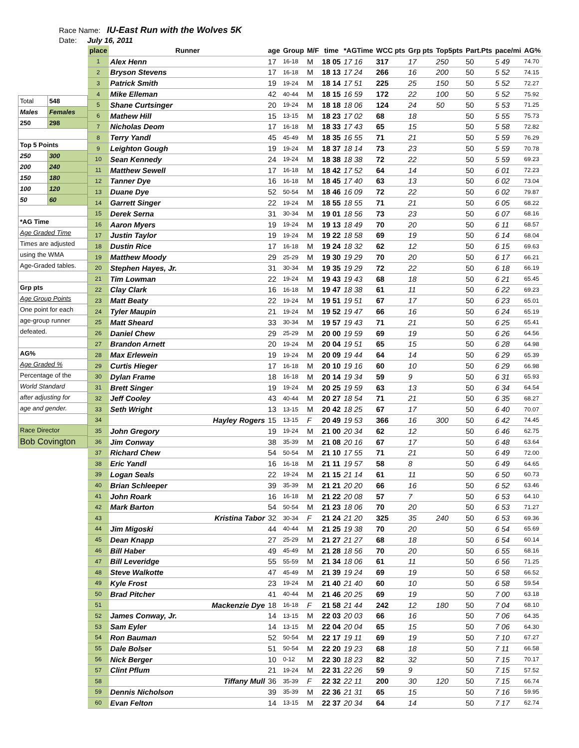Race Name: IU-East Run with the Wolves 5K
Date: July 16, 2011
| Total | 548 |
| Males | Females |
| 250 | 298 |
| Top 5 Points | |
| 250 | 300 |
| 200 | 240 |
| 150 | 180 |
| 100 | 120 |
| 50 | 60 |
| *AG Time | |
| Age Graded Time | |
| Times are adjusted | |
| using the WMA | |
| Age-Graded tables. | |
| Grp pts | |
| Age Group Points | |
| One point for each | |
| age-group runner | |
| defeated. | |
| AG% | |
| Age Graded % | |
| Percentage of the | |
| World Standard | |
| after adjusting for | |
| age and gender. | |
| Race Director | |
| Bob Covington | |
| place | Runner | age | Group | M/F | time | *AGTime | WCC pts | Grp pts | Top5pts | Part.Pts | pace/mi | AG% |
| --- | --- | --- | --- | --- | --- | --- | --- | --- | --- | --- | --- | --- |
| 1 | Alex Henn | 17 | 16-18 | M | 18 05 | 17 16 | 317 | 17 | 250 | 50 | 5 49 | 74.70 |
| 2 | Bryson Stevens | 17 | 16-18 | M | 18 13 | 17 24 | 266 | 16 | 200 | 50 | 5 52 | 74.15 |
| 3 | Patrick Smith | 19 | 19-24 | M | 18 14 | 17 51 | 225 | 25 | 150 | 50 | 5 52 | 72.27 |
| 4 | Mike Elleman | 42 | 40-44 | M | 18 15 | 16 59 | 172 | 22 | 100 | 50 | 5 52 | 75.92 |
| 5 | Shane Curtsinger | 20 | 19-24 | M | 18 18 | 18 06 | 124 | 24 | 50 | 50 | 5 53 | 71.25 |
| 6 | Mathew Hill | 15 | 13-15 | M | 18 23 | 17 02 | 68 | 18 | | 50 | 5 55 | 75.73 |
| 7 | Nicholas Deom | 17 | 16-18 | M | 18 33 | 17 43 | 65 | 15 | | 50 | 5 58 | 72.82 |
| 8 | Terry Yandl | 45 | 45-49 | M | 18 35 | 16 55 | 71 | 21 | | 50 | 5 59 | 76.29 |
| 9 | Leighton Gough | 19 | 19-24 | M | 18 37 | 18 14 | 73 | 23 | | 50 | 5 59 | 70.78 |
| 10 | Sean Kennedy | 24 | 19-24 | M | 18 38 | 18 38 | 72 | 22 | | 50 | 5 59 | 69.23 |
| 11 | Matthew Sewell | 17 | 16-18 | M | 18 42 | 17 52 | 64 | 14 | | 50 | 6 01 | 72.23 |
| 12 | Tanner Dye | 16 | 16-18 | M | 18 45 | 17 40 | 63 | 13 | | 50 | 6 02 | 73.04 |
| 13 | Duane Dye | 52 | 50-54 | M | 18 46 | 16 09 | 72 | 22 | | 50 | 6 02 | 79.87 |
| 14 | Garrett Singer | 22 | 19-24 | M | 18 55 | 18 55 | 71 | 21 | | 50 | 6 05 | 68.22 |
| 15 | Derek Serna | 31 | 30-34 | M | 19 01 | 18 56 | 73 | 23 | | 50 | 6 07 | 68.16 |
| 16 | Aaron Myers | 19 | 19-24 | M | 19 13 | 18 49 | 70 | 20 | | 50 | 6 11 | 68.57 |
| 17 | Justin Taylor | 19 | 19-24 | M | 19 22 | 18 58 | 69 | 19 | | 50 | 6 14 | 68.04 |
| 18 | Dustin Rice | 17 | 16-18 | M | 19 24 | 18 32 | 62 | 12 | | 50 | 6 15 | 69.63 |
| 19 | Matthew Moody | 29 | 25-29 | M | 19 30 | 19 29 | 70 | 20 | | 50 | 6 17 | 66.21 |
| 20 | Stephen Hayes, Jr. | 31 | 30-34 | M | 19 35 | 19 29 | 72 | 22 | | 50 | 6 18 | 66.19 |
| 21 | Tim Lowman | 22 | 19-24 | M | 19 43 | 19 43 | 68 | 18 | | 50 | 6 21 | 65.45 |
| 22 | Clay Clark | 16 | 16-18 | M | 19 47 | 18 38 | 61 | 11 | | 50 | 6 22 | 69.23 |
| 23 | Matt Beaty | 22 | 19-24 | M | 19 51 | 19 51 | 67 | 17 | | 50 | 6 23 | 65.01 |
| 24 | Tyler Maupin | 21 | 19-24 | M | 19 52 | 19 47 | 66 | 16 | | 50 | 6 24 | 65.19 |
| 25 | Matt Sheard | 33 | 30-34 | M | 19 57 | 19 43 | 71 | 21 | | 50 | 6 25 | 65.41 |
| 26 | Daniel Chew | 29 | 25-29 | M | 20 00 | 19 59 | 69 | 19 | | 50 | 6 26 | 64.56 |
| 27 | Brandon Arnett | 20 | 19-24 | M | 20 04 | 19 51 | 65 | 15 | | 50 | 6 28 | 64.98 |
| 28 | Max Erlewein | 19 | 19-24 | M | 20 09 | 19 44 | 64 | 14 | | 50 | 6 29 | 65.39 |
| 29 | Curtis Hieger | 17 | 16-18 | M | 20 10 | 19 16 | 60 | 10 | | 50 | 6 29 | 66.98 |
| 30 | Dylan Frame | 18 | 16-18 | M | 20 14 | 19 34 | 59 | 9 | | 50 | 6 31 | 65.93 |
| 31 | Brett Singer | 19 | 19-24 | M | 20 25 | 19 59 | 63 | 13 | | 50 | 6 34 | 64.54 |
| 32 | Jeff Cooley | 43 | 40-44 | M | 20 27 | 18 54 | 71 | 21 | | 50 | 6 35 | 68.27 |
| 33 | Seth Wright | 13 | 13-15 | M | 20 42 | 18 25 | 67 | 17 | | 50 | 6 40 | 70.07 |
| 34 | Hayley Rogers | 15 | 13-15 | F | 20 49 | 19 53 | 366 | 16 | 300 | 50 | 6 42 | 74.45 |
| 35 | John Gregory | 19 | 19-24 | M | 21 00 | 20 34 | 62 | 12 | | 50 | 6 46 | 62.75 |
| 36 | Jim Conway | 38 | 35-39 | M | 21 08 | 20 16 | 67 | 17 | | 50 | 6 48 | 63.64 |
| 37 | Richard Chew | 54 | 50-54 | M | 21 10 | 17 55 | 71 | 21 | | 50 | 6 49 | 72.00 |
| 38 | Eric Yandl | 16 | 16-18 | M | 21 11 | 19 57 | 58 | 8 | | 50 | 6 49 | 64.65 |
| 39 | Logan Seals | 22 | 19-24 | M | 21 15 | 21 14 | 61 | 11 | | 50 | 6 50 | 60.73 |
| 40 | Brian Schleeper | 39 | 35-39 | M | 21 21 | 20 20 | 66 | 16 | | 50 | 6 52 | 63.46 |
| 41 | John Roark | 16 | 16-18 | M | 21 22 | 20 08 | 57 | 7 | | 50 | 6 53 | 64.10 |
| 42 | Mark Barton | 54 | 50-54 | M | 21 23 | 18 06 | 70 | 20 | | 50 | 6 53 | 71.27 |
| 43 | Kristina Tabor | 32 | 30-34 | F | 21 24 | 21 20 | 325 | 35 | 240 | 50 | 6 53 | 69.36 |
| 44 | Jim Migoski | 44 | 40-44 | M | 21 25 | 19 38 | 70 | 20 | | 50 | 6 54 | 65.69 |
| 45 | Dean Knapp | 27 | 25-29 | M | 21 27 | 21 27 | 68 | 18 | | 50 | 6 54 | 60.14 |
| 46 | Bill Haber | 49 | 45-49 | M | 21 28 | 18 56 | 70 | 20 | | 50 | 6 55 | 68.16 |
| 47 | Bill Leveridge | 55 | 55-59 | M | 21 34 | 18 06 | 61 | 11 | | 50 | 6 56 | 71.25 |
| 48 | Steve Walkotte | 47 | 45-49 | M | 21 39 | 19 24 | 69 | 19 | | 50 | 6 58 | 66.52 |
| 49 | Kyle Frost | 23 | 19-24 | M | 21 40 | 21 40 | 60 | 10 | | 50 | 6 58 | 59.54 |
| 50 | Brad Pitcher | 41 | 40-44 | M | 21 46 | 20 25 | 69 | 19 | | 50 | 7 00 | 63.18 |
| 51 | Mackenzie Dye | 18 | 16-18 | F | 21 58 | 21 44 | 242 | 12 | 180 | 50 | 7 04 | 68.10 |
| 52 | James Conway, Jr. | 14 | 13-15 | M | 22 03 | 20 03 | 66 | 16 | | 50 | 7 06 | 64.35 |
| 53 | Sam Eyler | 14 | 13-15 | M | 22 04 | 20 04 | 65 | 15 | | 50 | 7 06 | 64.30 |
| 54 | Ron Bauman | 52 | 50-54 | M | 22 17 | 19 11 | 69 | 19 | | 50 | 7 10 | 67.27 |
| 55 | Dale Bolser | 51 | 50-54 | M | 22 20 | 19 23 | 68 | 18 | | 50 | 7 11 | 66.58 |
| 56 | Nick Berger | 10 | 0-12 | M | 22 30 | 18 23 | 82 | 32 | | 50 | 7 15 | 70.17 |
| 57 | Clint Pflum | 21 | 19-24 | M | 22 31 | 22 26 | 59 | 9 | | 50 | 7 15 | 57.52 |
| 58 | Tiffany Mull | 36 | 35-39 | F | 22 32 | 22 11 | 200 | 30 | 120 | 50 | 7 15 | 66.74 |
| 59 | Dennis Nicholson | 39 | 35-39 | M | 22 36 | 21 31 | 65 | 15 | | 50 | 7 16 | 59.95 |
| 60 | Evan Felton | 14 | 13-15 | M | 22 37 | 20 34 | 64 | 14 | | 50 | 7 17 | 62.74 |